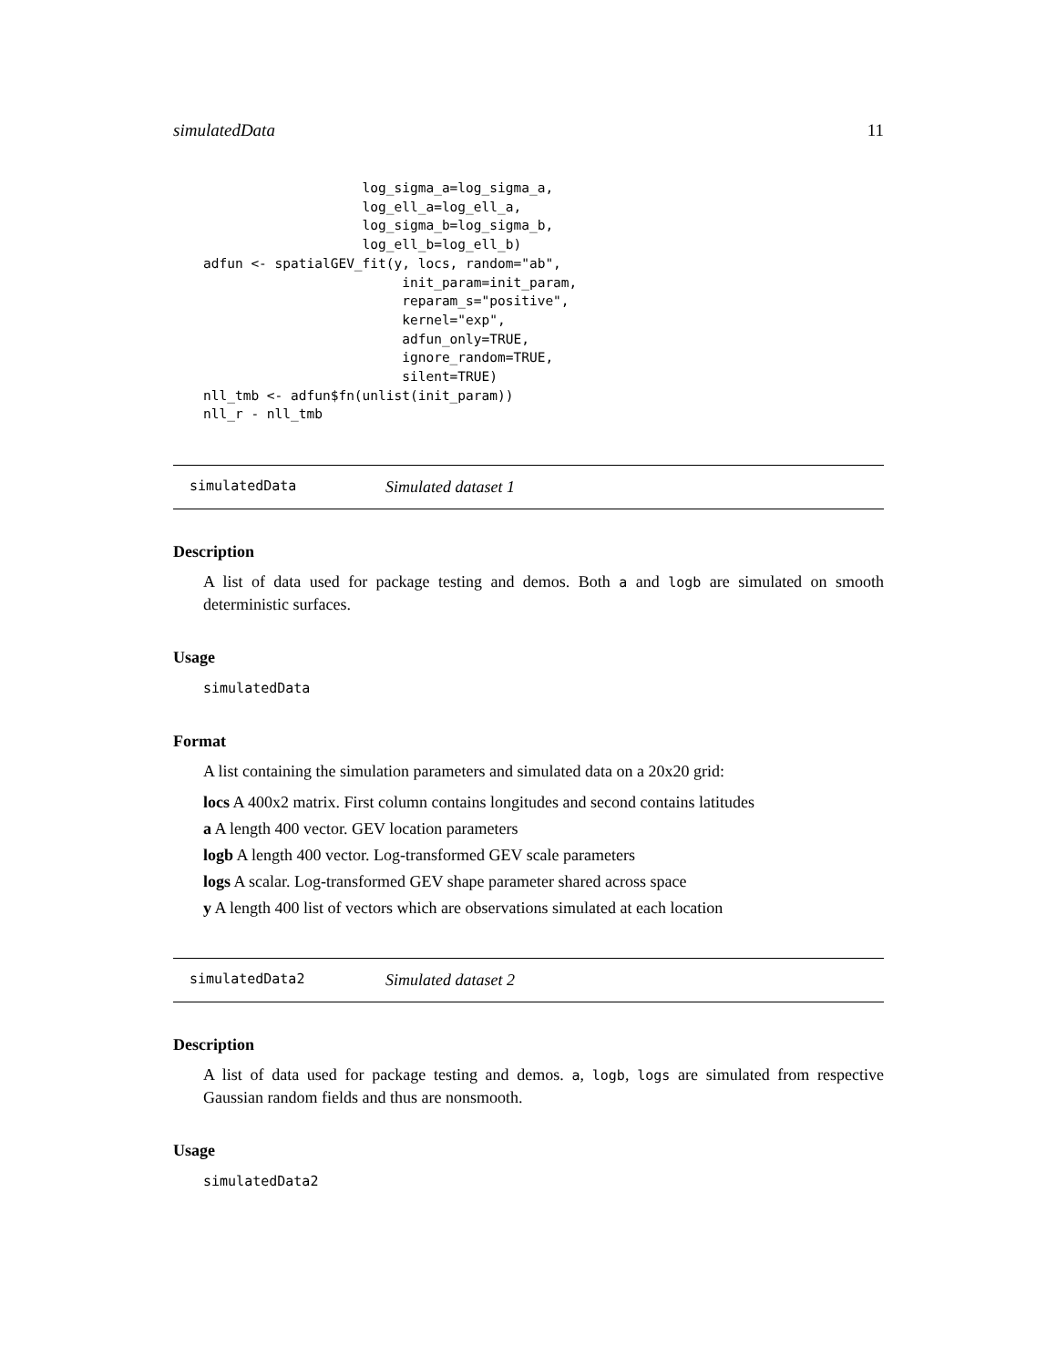simulatedData 11
                    log_sigma_a=log_sigma_a,
                    log_ell_a=log_ell_a,
                    log_sigma_b=log_sigma_b,
                    log_ell_b=log_ell_b)
adfun <- spatialGEV_fit(y, locs, random="ab",
                         init_param=init_param,
                         reparam_s="positive",
                         kernel="exp",
                         adfun_only=TRUE,
                         ignore_random=TRUE,
                         silent=TRUE)
nll_tmb <- adfun$fn(unlist(init_param))
nll_r - nll_tmb
simulatedData Simulated dataset 1
Description
A list of data used for package testing and demos. Both a and logb are simulated on smooth deterministic surfaces.
Usage
simulatedData
Format
A list containing the simulation parameters and simulated data on a 20x20 grid:
locs A 400x2 matrix. First column contains longitudes and second contains latitudes
a A length 400 vector. GEV location parameters
logb A length 400 vector. Log-transformed GEV scale parameters
logs A scalar. Log-transformed GEV shape parameter shared across space
y A length 400 list of vectors which are observations simulated at each location
simulatedData2 Simulated dataset 2
Description
A list of data used for package testing and demos. a, logb, logs are simulated from respective Gaussian random fields and thus are nonsmooth.
Usage
simulatedData2